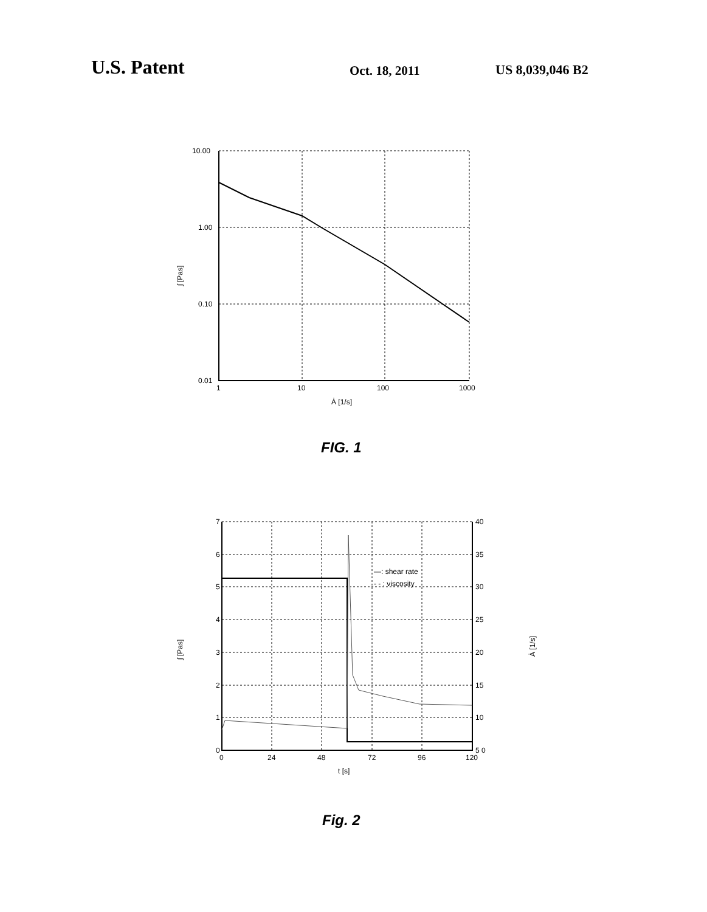U.S. Patent
Oct. 18, 2011 US 8,039,046 B2
10.00
1.00
0.10
0.01
1
10
100
1000
Ȧ [1/s]
ʃ [Pas]
FIG. 1
7
6
5
4
3
2
1
0
40
35
30
25
20
15
10
5 0
0
24
48
72
96
120
t [s]
—: shear rate
- - : viscosity
ʃ [Pas]
Ȧ [1/s]
Fig. 2